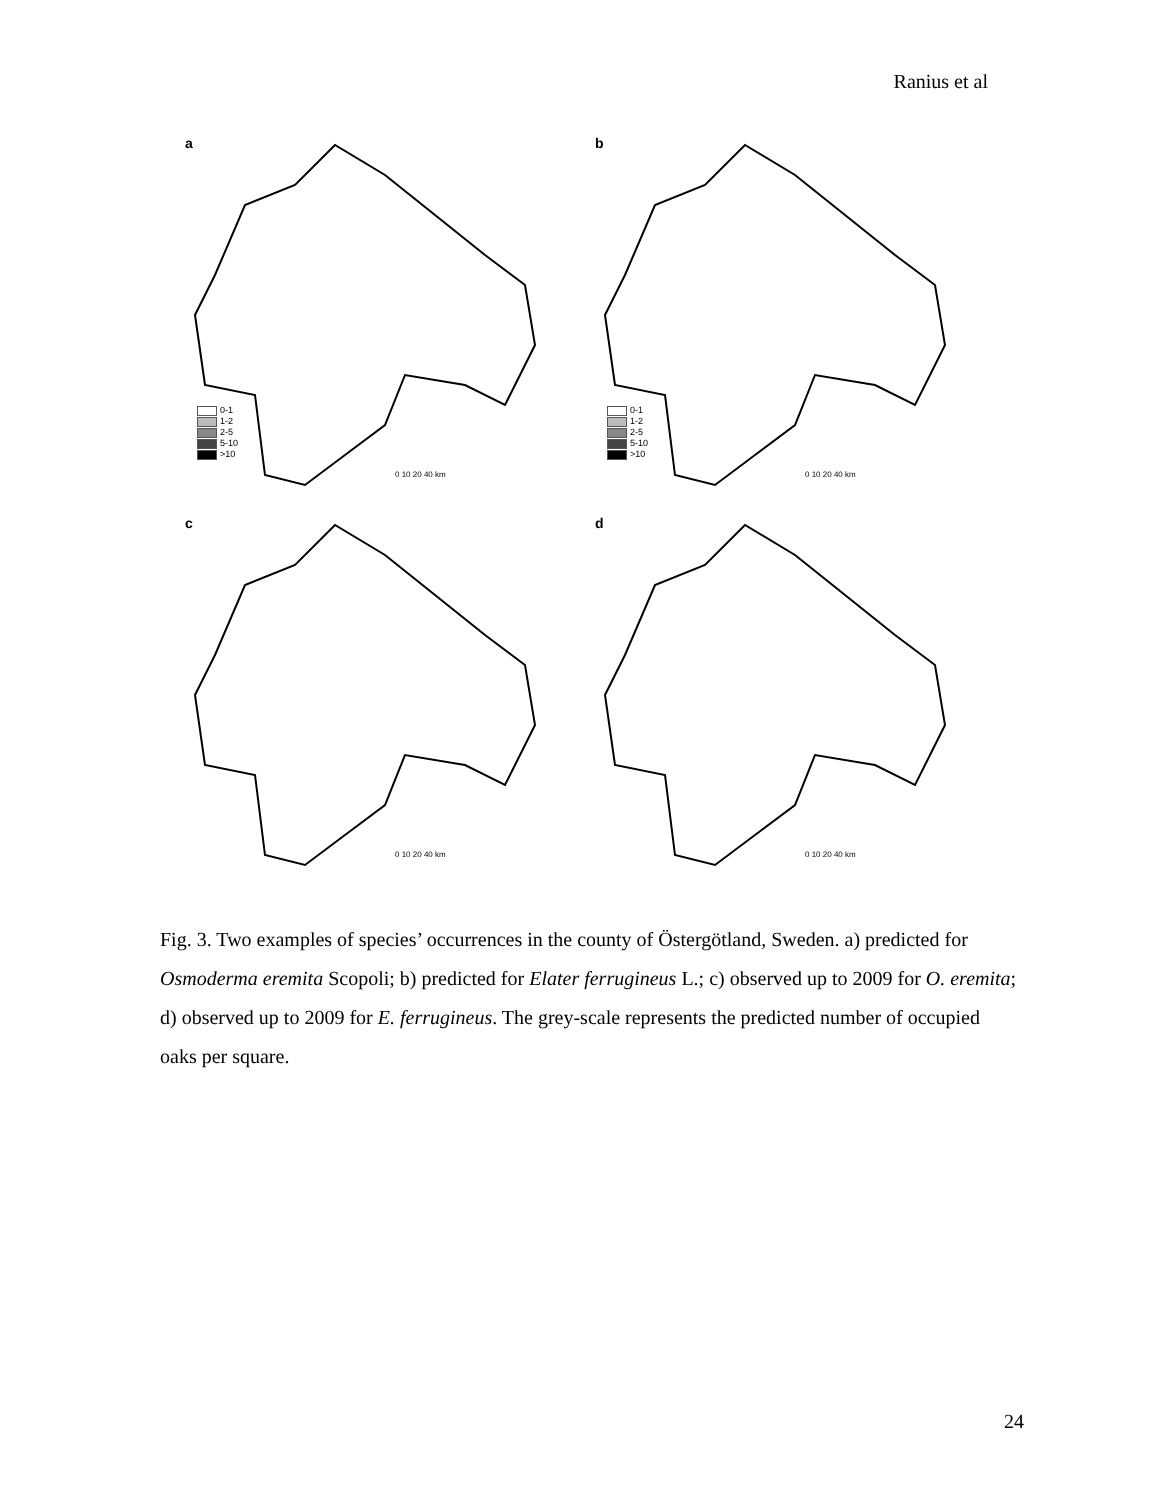Ranius et al
a
0-1
1-2
2-5
5-10
>10
0 10 20 40 km
b
0-1
1-2
2-5
5-10
>10
0 10 20 40 km
c
0 10 20 40 km
d
0 10 20 40 km
Fig. 3. Two examples of species’ occurrences in the county of Östergötland, Sweden. a) predicted for Osmoderma eremita Scopoli; b) predicted for Elater ferrugineus L.; c) observed up to 2009 for O. eremita; d) observed up to 2009 for E. ferrugineus. The grey-scale represents the predicted number of occupied oaks per square.
24